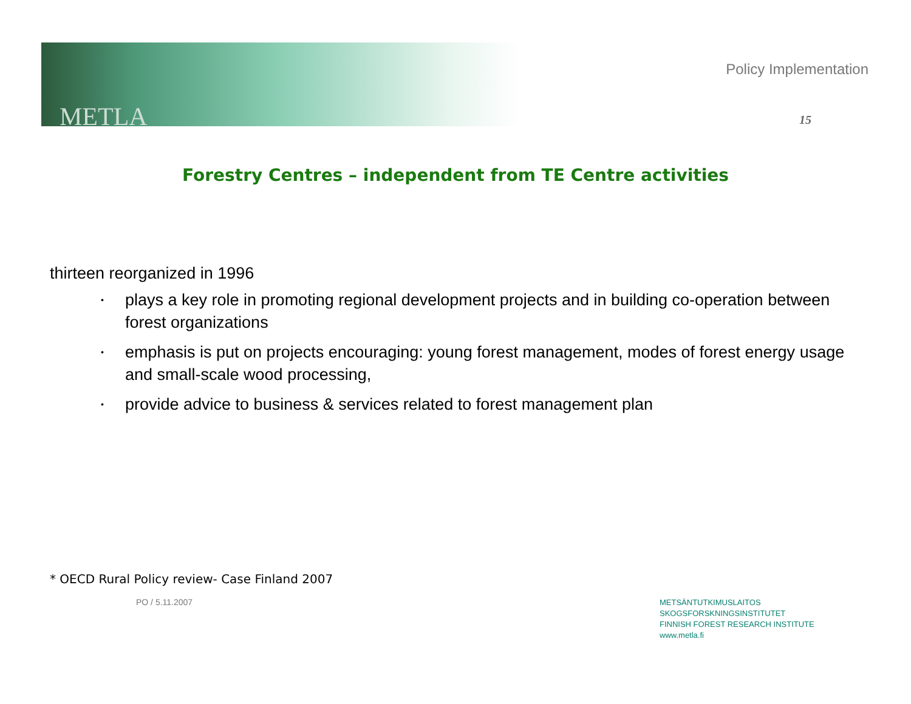METLA
Policy Implementation
15
Forestry Centres – independent from TE Centre activities
thirteen reorganized in 1996
• plays a key role in promoting regional development projects and in building co-operation between forest organizations
• emphasis is put on projects encouraging: young forest management, modes of forest energy usage and small-scale wood processing,
• provide advice to business & services related to forest management plan
* OECD Rural Policy review- Case Finland 2007
PO / 5.11.2007
METSÄNTUTKIMUSLAITOS
SKOGSFORSKNINGSINSTITUTET
FINNISH FOREST RESEARCH INSTITUTE
www.metla.fi